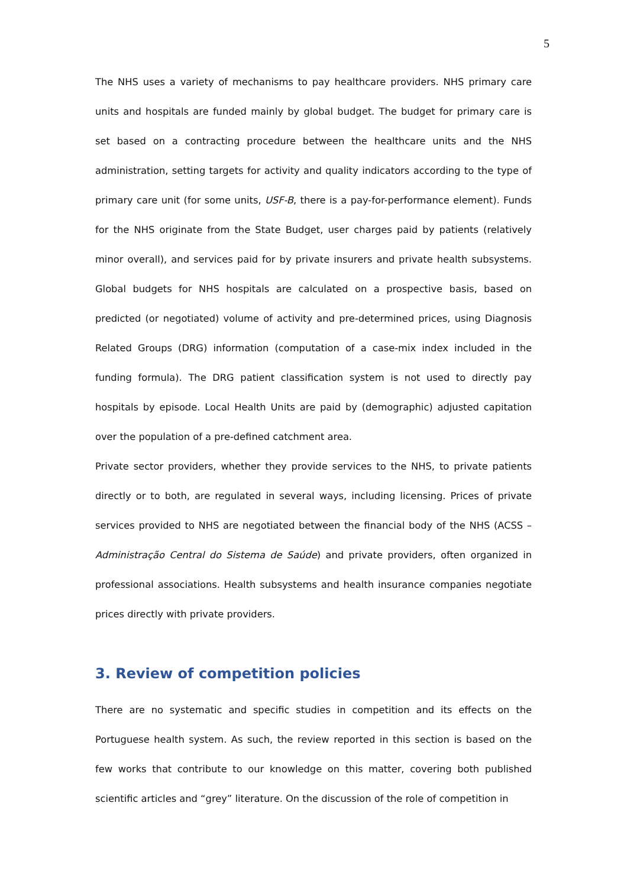5
The NHS uses a variety of mechanisms to pay healthcare providers. NHS primary care units and hospitals are funded mainly by global budget. The budget for primary care is set based on a contracting procedure between the healthcare units and the NHS administration, setting targets for activity and quality indicators according to the type of primary care unit (for some units, USF-B, there is a pay-for-performance element). Funds for the NHS originate from the State Budget, user charges paid by patients (relatively minor overall), and services paid for by private insurers and private health subsystems. Global budgets for NHS hospitals are calculated on a prospective basis, based on predicted (or negotiated) volume of activity and pre-determined prices, using Diagnosis Related Groups (DRG) information (computation of a case-mix index included in the funding formula). The DRG patient classification system is not used to directly pay hospitals by episode. Local Health Units are paid by (demographic) adjusted capitation over the population of a pre-defined catchment area.
Private sector providers, whether they provide services to the NHS, to private patients directly or to both, are regulated in several ways, including licensing. Prices of private services provided to NHS are negotiated between the financial body of the NHS (ACSS – Administração Central do Sistema de Saúde) and private providers, often organized in professional associations. Health subsystems and health insurance companies negotiate prices directly with private providers.
3. Review of competition policies
There are no systematic and specific studies in competition and its effects on the Portuguese health system. As such, the review reported in this section is based on the few works that contribute to our knowledge on this matter, covering both published scientific articles and “grey” literature. On the discussion of the role of competition in